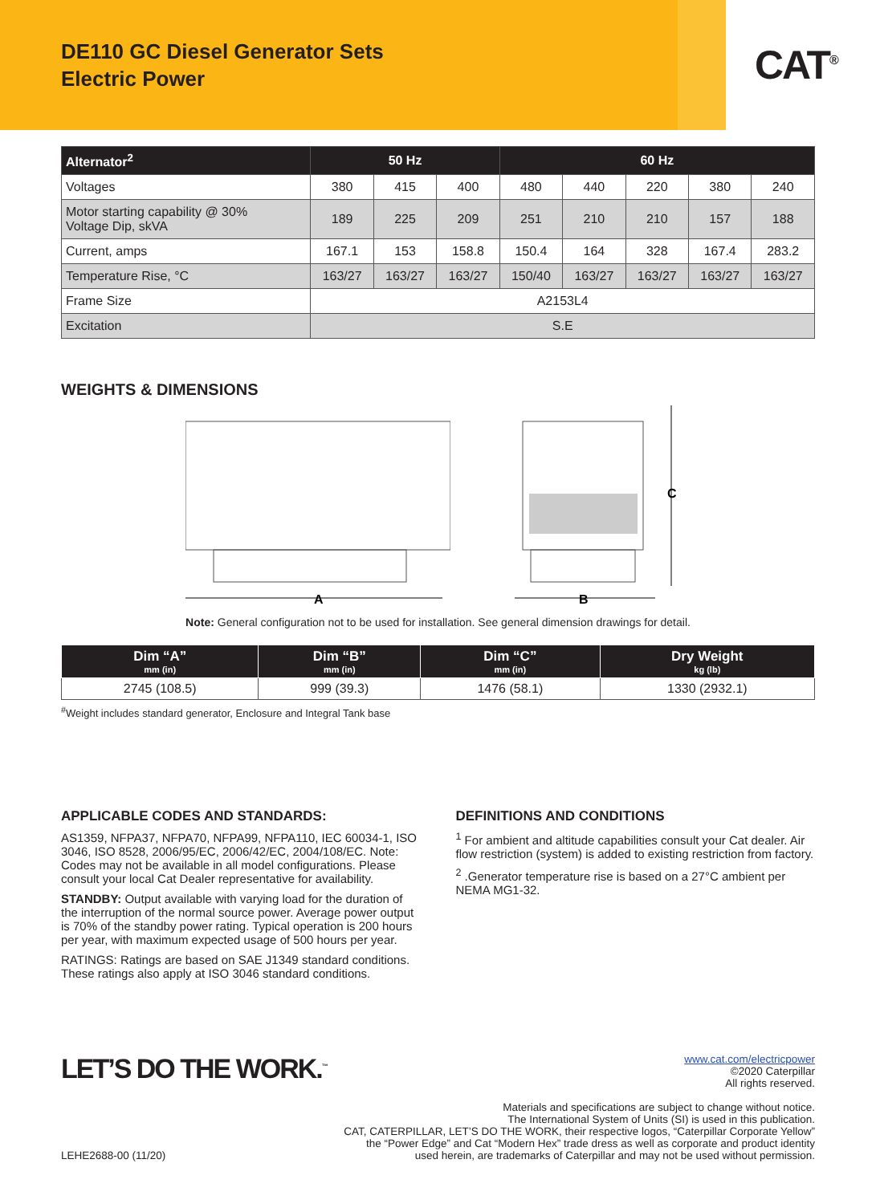DE110 GC Diesel Generator Sets
Electric Power
CAT<sup>®</sup>
| Alternator<sup>2</sup> | 50 Hz | | | 60 Hz | | | | |
| --- | --- | --- | --- | --- | --- | --- | --- | --- |
| Voltages | 380 | 415 | 400 | 480 | 440 | 220 | 380 | 240 |
| Motor starting capability @ 30% Voltage Dip, skVA | 189 | 225 | 209 | 251 | 210 | 210 | 157 | 188 |
| Current, amps | 167.1 | 153 | 158.8 | 150.4 | 164 | 328 | 167.4 | 283.2 |
| Temperature Rise, °C | 163/27 | 163/27 | 163/27 | 150/40 | 163/27 | 163/27 | 163/27 | 163/27 |
| Frame Size | A2153L4 | | | | | | | |
| Excitation | S.E | | | | | | | |
WEIGHTS & DIMENSIONS
A
B
C
Note: General configuration not to be used for installation. See general dimension drawings for detail.
| Dim “A” mm (in) | Dim “B” mm (in) | Dim “C” mm (in) | Dry Weight kg (lb) |
| --- | --- | --- | --- |
| 2745 (108.5) | 999 (39.3) | 1476 (58.1) | 1330 (2932.1) |
<sup>#</sup> Weight includes standard generator, Enclosure and Integral Tank base
APPLICABLE CODES AND STANDARDS:
AS1359, NFPA37, NFPA70, NFPA99, NFPA110, IEC 60034-1, ISO 3046, ISO 8528, 2006/95/EC, 2006/42/EC, 2004/108/EC. Note: Codes may not be available in all model configurations. Please consult your local Cat Dealer representative for availability.
STANDBY: Output available with varying load for the duration of the interruption of the normal source power. Average power output is 70% of the standby power rating. Typical operation is 200 hours per year, with maximum expected usage of 500 hours per year.
RATINGS: Ratings are based on SAE J1349 standard conditions. These ratings also apply at ISO 3046 standard conditions.
DEFINITIONS AND CONDITIONS
<sup>1</sup> For ambient and altitude capabilities consult your Cat dealer. Air flow restriction (system) is added to existing restriction from factory.
<sup>2</sup> .Generator temperature rise is based on a 27°C ambient per NEMA MG1-32.
LET’S DO THE WORK.<sup>™</sup>
www.cat.com/electricpower
©2020 Caterpillar
All rights reserved.
Materials and specifications are subject to change without notice.
The International System of Units (SI) is used in this publication.
CAT, CATERPILLAR, LET’S DO THE WORK, their respective logos, “Caterpillar Corporate Yellow”
the “Power Edge” and Cat “Modern Hex” trade dress as well as corporate and product identity
LEHE2688-00 (11/20) used herein, are trademarks of Caterpillar and may not be used without permission.